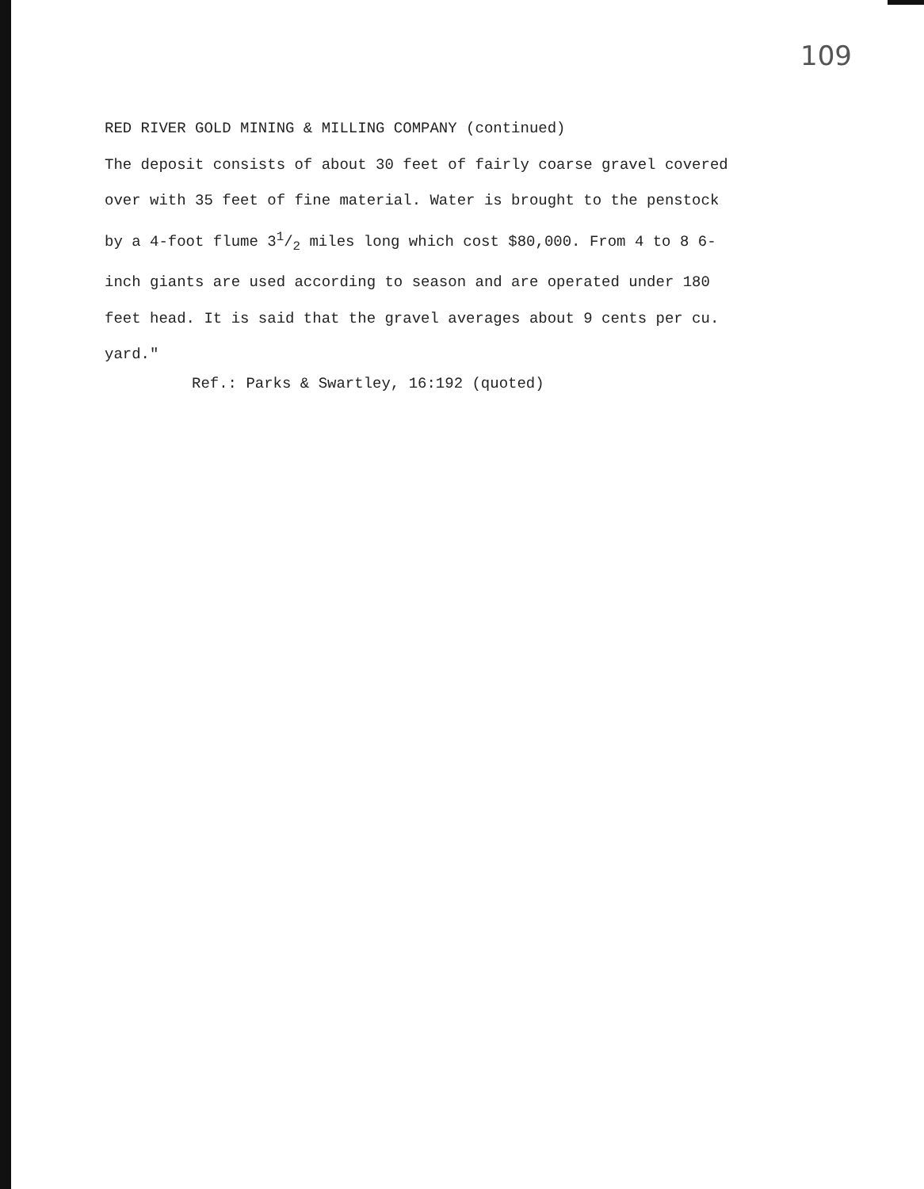109
RED RIVER GOLD MINING & MILLING COMPANY (continued)
The deposit consists of about 30 feet of fairly coarse gravel covered over with 35 feet of fine material. Water is brought to the penstock by a 4-foot flume 31/2 miles long which cost $80,000. From 4 to 8 6-inch giants are used according to season and are operated under 180 feet head. It is said that the gravel averages about 9 cents per cu. yard."
Ref.: Parks & Swartley, 16:192 (quoted)